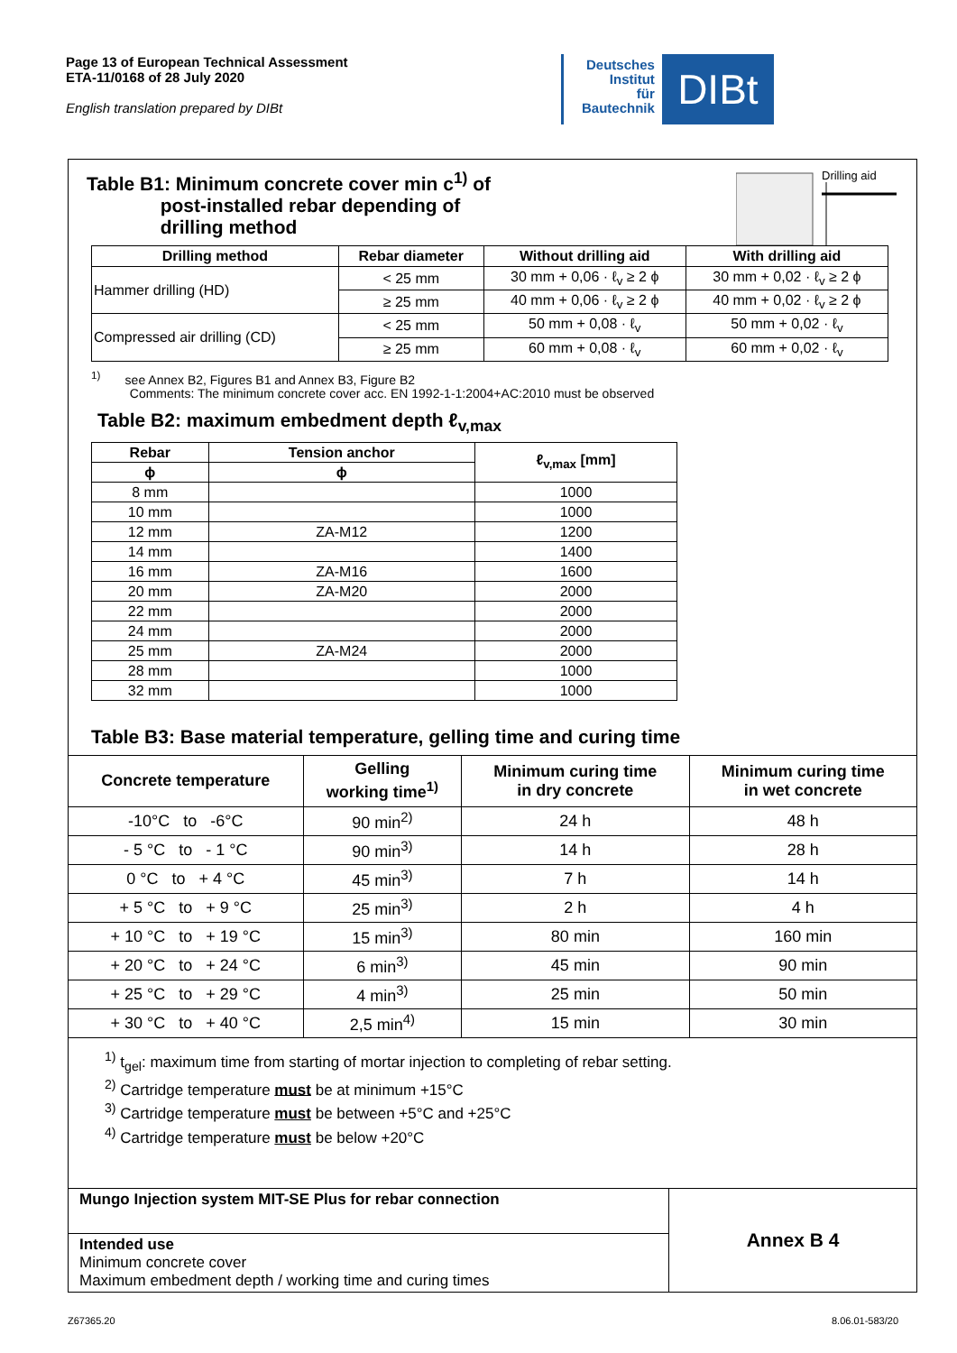Page 13 of European Technical Assessment
ETA-11/0168 of 28 July 2020
English translation prepared by DIBt
Deutsches
Institut
für
Bautechnik
DIBt
Table B1: Minimum concrete cover min c<sup>1)</sup> of
post-installed rebar depending of
drilling method
Drilling aid
| Drilling method | Rebar diameter | Without drilling aid | With drilling aid |
| --- | --- | --- | --- |
| Hammer drilling (HD) | < 25 mm | 30 mm + 0,06 · ℓ<sub>v</sub> ≥ 2 ϕ | 30 mm + 0,02 · ℓ<sub>v</sub> ≥ 2 ϕ |
| | ≥ 25 mm | 40 mm + 0,06 · ℓ<sub>v</sub> ≥ 2 ϕ | 40 mm + 0,02 · ℓ<sub>v</sub> ≥ 2 ϕ |
| Compressed air drilling (CD) | < 25 mm | 50 mm + 0,08 · ℓ<sub>v</sub> | 50 mm + 0,02 · ℓ<sub>v</sub> |
| | ≥ 25 mm | 60 mm + 0,08 · ℓ<sub>v</sub> | 60 mm + 0,02 · ℓ<sub>v</sub> |
<sup>1)</sup> see Annex B2, Figures B1 and Annex B3, Figure B2
Comments: The minimum concrete cover acc. EN 1992-1-1:2004+AC:2010 must be observed
Table B2: maximum embedment depth ℓ<sub>v,max</sub>
| Rebar | Tension anchor | ℓ<sub>v,max</sub> [mm] |
| --- | --- | --- |
| ϕ | ϕ | |
| 8 mm | | 1000 |
| 10 mm | | 1000 |
| 12 mm | ZA-M12 | 1200 |
| 14 mm | | 1400 |
| 16 mm | ZA-M16 | 1600 |
| 20 mm | ZA-M20 | 2000 |
| 22 mm | | 2000 |
| 24 mm | | 2000 |
| 25 mm | ZA-M24 | 2000 |
| 28 mm | | 1000 |
| 32 mm | | 1000 |
Table B3: Base material temperature, gelling time and curing time
| Concrete temperature | Gelling working time<sup>1)</sup> | Minimum curing time in dry concrete | Minimum curing time in wet concrete |
| --- | --- | --- | --- |
| -10°C to -6°C | 90 min<sup>2)</sup> | 24 h | 48 h |
| - 5 °C to - 1 °C | 90 min<sup>3)</sup> | 14 h | 28 h |
| 0 °C to + 4 °C | 45 min<sup>3)</sup> | 7 h | 14 h |
| + 5 °C to + 9 °C | 25 min<sup>3)</sup> | 2 h | 4 h |
| + 10 °C to + 19 °C | 15 min<sup>3)</sup> | 80 min | 160 min |
| + 20 °C to + 24 °C | 6 min<sup>3)</sup> | 45 min | 90 min |
| + 25 °C to + 29 °C | 4 min<sup>3)</sup> | 25 min | 50 min |
| + 30 °C to + 40 °C | 2,5 min<sup>4)</sup> | 15 min | 30 min |
<sup>1)</sup> t<sub>gel</sub>: maximum time from starting of mortar injection to completing of rebar setting.
<sup>2)</sup> Cartridge temperature must be at minimum +15°C
<sup>3)</sup> Cartridge temperature must be between +5°C and +25°C
<sup>4)</sup> Cartridge temperature must be below +20°C
| Mungo Injection system MIT-SE Plus for rebar connection | Annex B 4 |
| Intended use Minimum concrete cover Maximum embedment depth / working time and curing times | |
Z67365.20 8.06.01-583/20